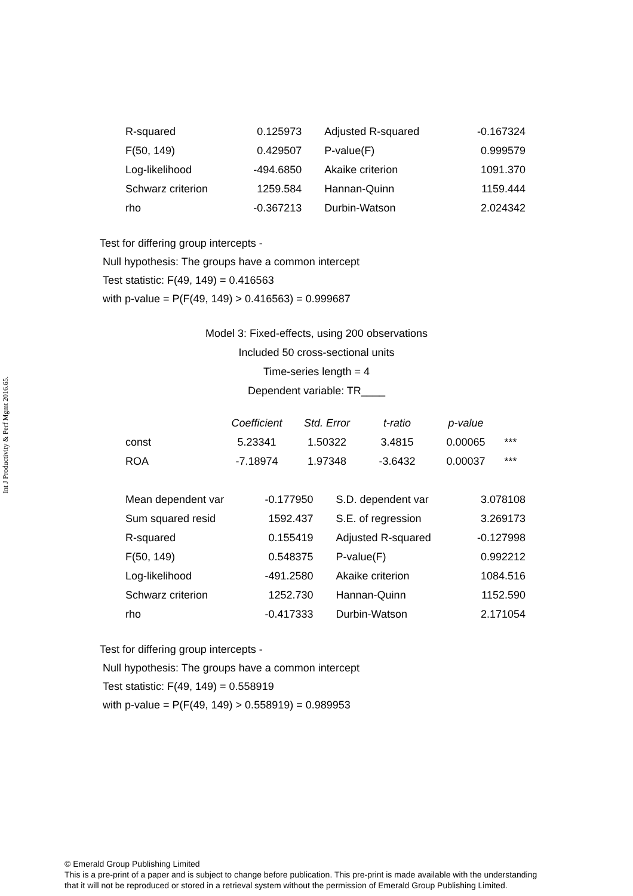Int J Productivity & Perf Mgmt 2016.65.
| R-squared | 0.125973 | Adjusted R-squared | -0.167324 |
| F(50, 149) | 0.429507 | P-value(F) | 0.999579 |
| Log-likelihood | -494.6850 | Akaike criterion | 1091.370 |
| Schwarz criterion | 1259.584 | Hannan-Quinn | 1159.444 |
| rho | -0.367213 | Durbin-Watson | 2.024342 |
Test for differing group intercepts -
Null hypothesis: The groups have a common intercept
Test statistic: F(49, 149) = 0.416563
with p-value = P(F(49, 149) > 0.416563) = 0.999687
Model 3: Fixed-effects, using 200 observations
Included 50 cross-sectional units
Time-series length = 4
Dependent variable: TR____
| | Coefficient | Std. Error | t-ratio | p-value | |
| --- | --- | --- | --- | --- | --- |
| const | 5.23341 | 1.50322 | 3.4815 | 0.00065 | *** |
| ROA | -7.18974 | 1.97348 | -3.6432 | 0.00037 | *** |
| Mean dependent var | -0.177950 | S.D. dependent var | 3.078108 |
| Sum squared resid | 1592.437 | S.E. of regression | 3.269173 |
| R-squared | 0.155419 | Adjusted R-squared | -0.127998 |
| F(50, 149) | 0.548375 | P-value(F) | 0.992212 |
| Log-likelihood | -491.2580 | Akaike criterion | 1084.516 |
| Schwarz criterion | 1252.730 | Hannan-Quinn | 1152.590 |
| rho | -0.417333 | Durbin-Watson | 2.171054 |
Test for differing group intercepts -
Null hypothesis: The groups have a common intercept
Test statistic: F(49, 149) = 0.558919
with p-value = P(F(49, 149) > 0.558919) = 0.989953
© Emerald Group Publishing Limited
This is a pre-print of a paper and is subject to change before publication. This pre-print is made available with the understanding
that it will not be reproduced or stored in a retrieval system without the permission of Emerald Group Publishing Limited.